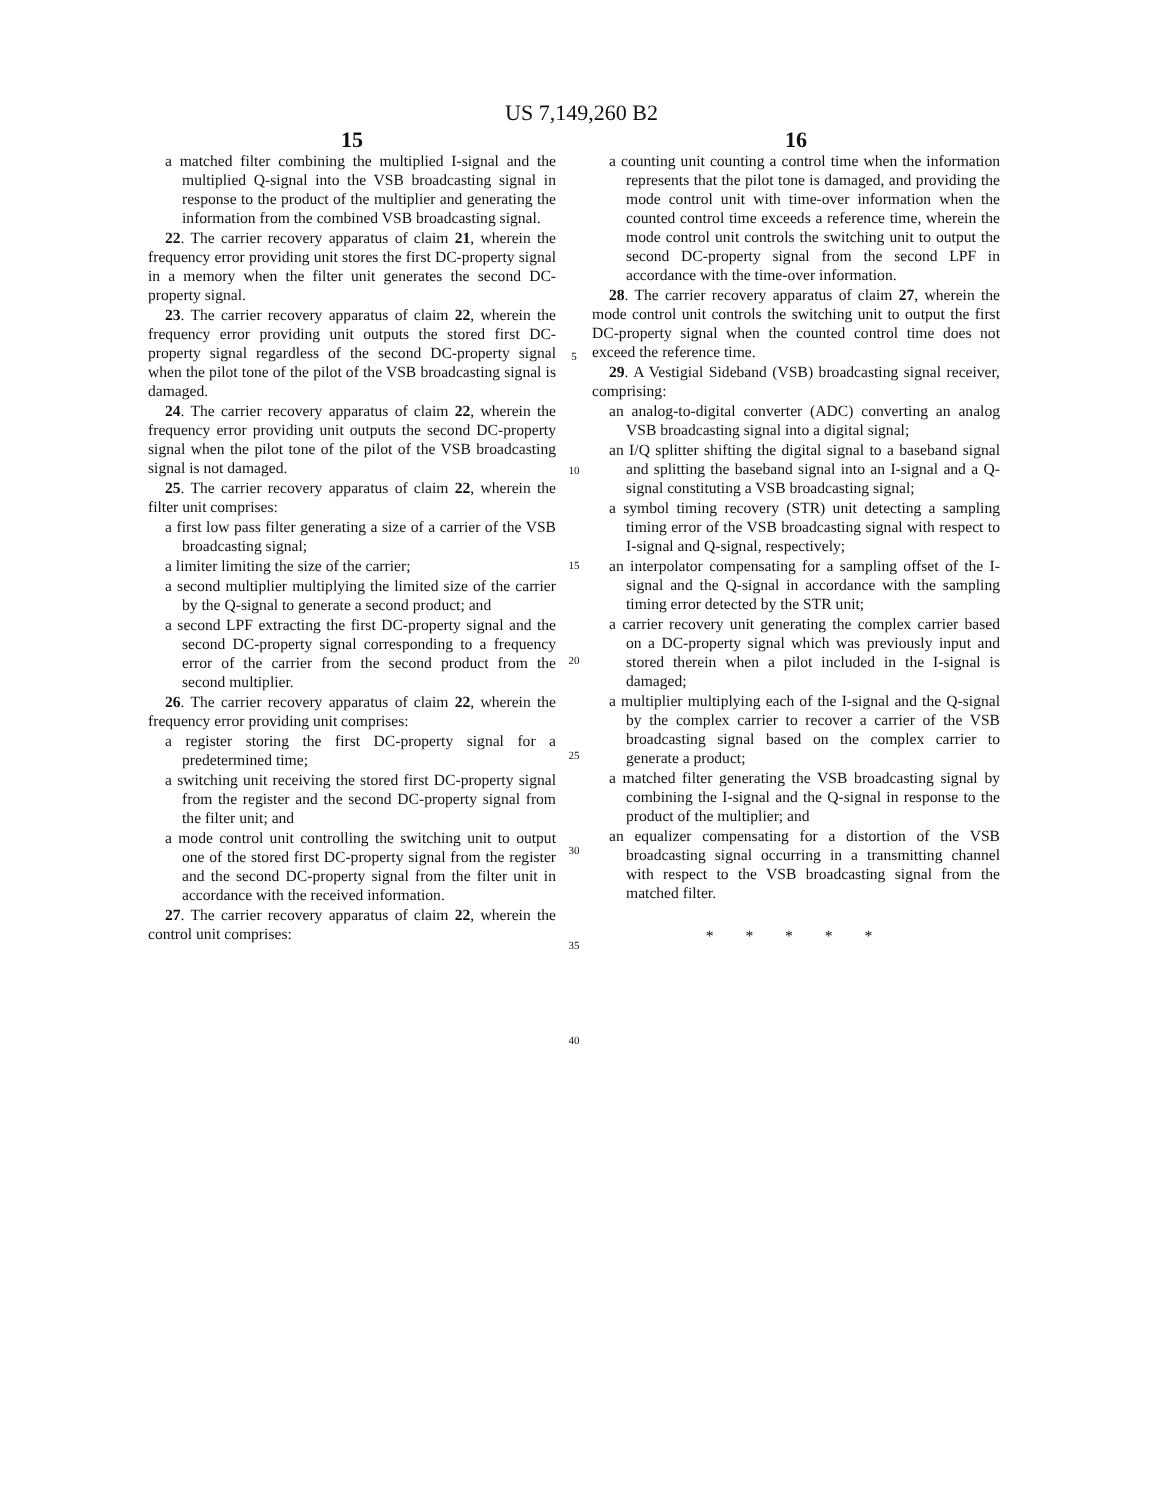US 7,149,260 B2
15
a matched filter combining the multiplied I-signal and the multiplied Q-signal into the VSB broadcasting signal in response to the product of the multiplier and generating the information from the combined VSB broadcasting signal.
22. The carrier recovery apparatus of claim 21, wherein the frequency error providing unit stores the first DC-property signal in a memory when the filter unit generates the second DC-property signal.
23. The carrier recovery apparatus of claim 22, wherein the frequency error providing unit outputs the stored first DC-property signal regardless of the second DC-property signal when the pilot tone of the pilot of the VSB broadcasting signal is damaged.
24. The carrier recovery apparatus of claim 22, wherein the frequency error providing unit outputs the second DC-property signal when the pilot tone of the pilot of the VSB broadcasting signal is not damaged.
25. The carrier recovery apparatus of claim 22, wherein the filter unit comprises:
a first low pass filter generating a size of a carrier of the VSB broadcasting signal;
a limiter limiting the size of the carrier;
a second multiplier multiplying the limited size of the carrier by the Q-signal to generate a second product; and
a second LPF extracting the first DC-property signal and the second DC-property signal corresponding to a frequency error of the carrier from the second product from the second multiplier.
26. The carrier recovery apparatus of claim 22, wherein the frequency error providing unit comprises:
a register storing the first DC-property signal for a predetermined time;
a switching unit receiving the stored first DC-property signal from the register and the second DC-property signal from the filter unit; and
a mode control unit controlling the switching unit to output one of the stored first DC-property signal from the register and the second DC-property signal from the filter unit in accordance with the received information.
27. The carrier recovery apparatus of claim 22, wherein the control unit comprises:
5
10
15
20
25
30
35
40
16
a counting unit counting a control time when the information represents that the pilot tone is damaged, and providing the mode control unit with time-over information when the counted control time exceeds a reference time, wherein the mode control unit controls the switching unit to output the second DC-property signal from the second LPF in accordance with the time-over information.
28. The carrier recovery apparatus of claim 27, wherein the mode control unit controls the switching unit to output the first DC-property signal when the counted control time does not exceed the reference time.
29. A Vestigial Sideband (VSB) broadcasting signal receiver, comprising:
an analog-to-digital converter (ADC) converting an analog VSB broadcasting signal into a digital signal;
an I/Q splitter shifting the digital signal to a baseband signal and splitting the baseband signal into an I-signal and a Q-signal constituting a VSB broadcasting signal;
a symbol timing recovery (STR) unit detecting a sampling timing error of the VSB broadcasting signal with respect to I-signal and Q-signal, respectively;
an interpolator compensating for a sampling offset of the I-signal and the Q-signal in accordance with the sampling timing error detected by the STR unit;
a carrier recovery unit generating the complex carrier based on a DC-property signal which was previously input and stored therein when a pilot included in the I-signal is damaged;
a multiplier multiplying each of the I-signal and the Q-signal by the complex carrier to recover a carrier of the VSB broadcasting signal based on the complex carrier to generate a product;
a matched filter generating the VSB broadcasting signal by combining the I-signal and the Q-signal in response to the product of the multiplier; and
an equalizer compensating for a distortion of the VSB broadcasting signal occurring in a transmitting channel with respect to the VSB broadcasting signal from the matched filter.
* * * * *